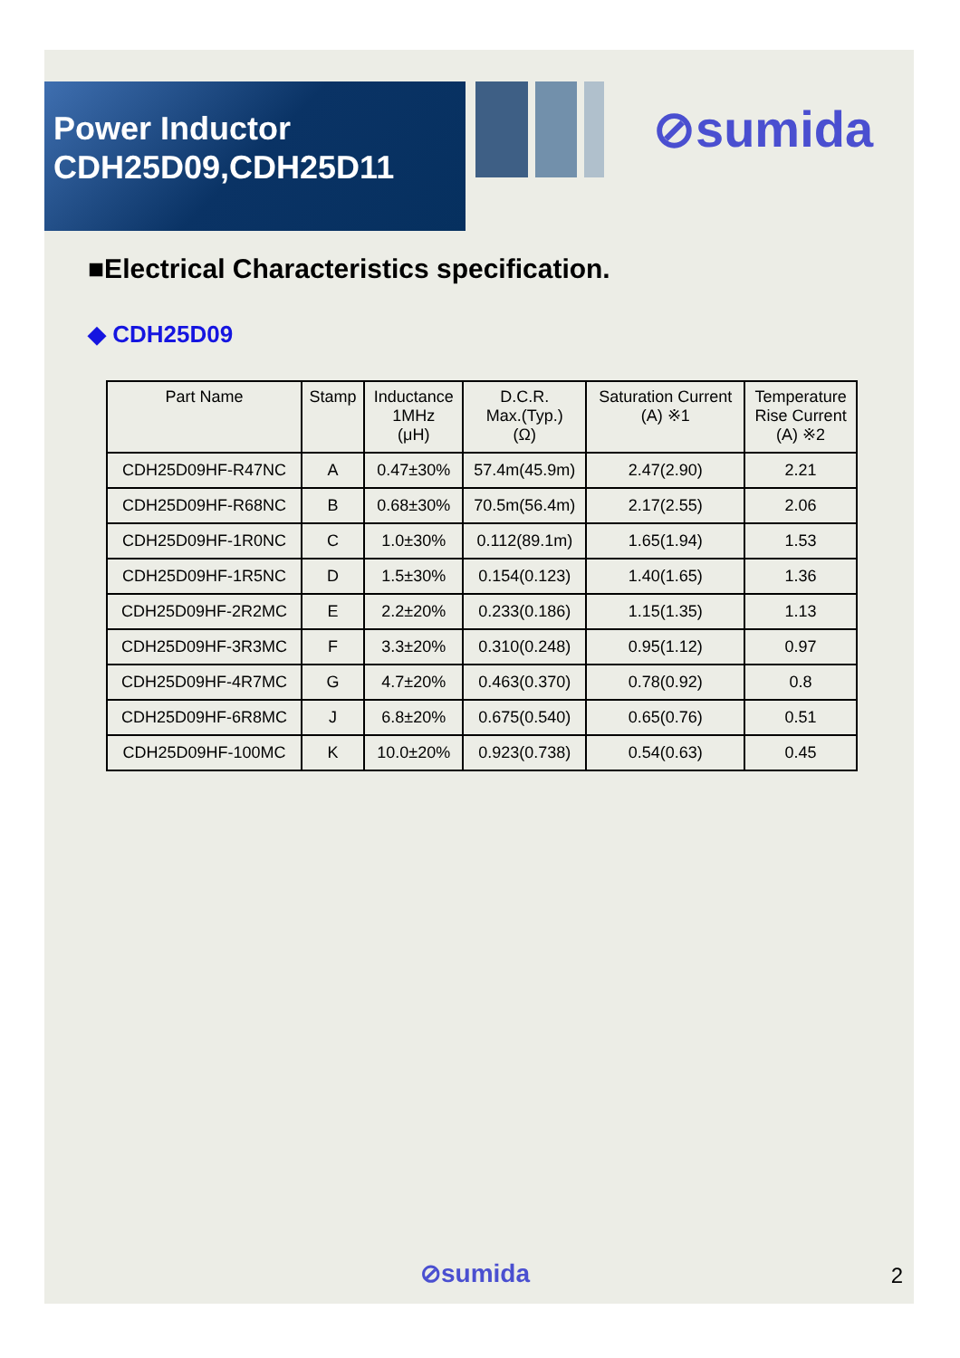Power Inductor
CDH25D09,CDH25D11
⊘sumida
■Electrical Characteristics specification.
◆ CDH25D09
| Part Name | Stamp | Inductance 1MHz (μH) | D.C.R. Max.(Typ.) (Ω) | Saturation Current (A) ※1 | Temperature Rise Current (A) ※2 |
| --- | --- | --- | --- | --- | --- |
| CDH25D09HF-R47NC | A | 0.47±30% | 57.4m(45.9m) | 2.47(2.90) | 2.21 |
| CDH25D09HF-R68NC | B | 0.68±30% | 70.5m(56.4m) | 2.17(2.55) | 2.06 |
| CDH25D09HF-1R0NC | C | 1.0±30% | 0.112(89.1m) | 1.65(1.94) | 1.53 |
| CDH25D09HF-1R5NC | D | 1.5±30% | 0.154(0.123) | 1.40(1.65) | 1.36 |
| CDH25D09HF-2R2MC | E | 2.2±20% | 0.233(0.186) | 1.15(1.35) | 1.13 |
| CDH25D09HF-3R3MC | F | 3.3±20% | 0.310(0.248) | 0.95(1.12) | 0.97 |
| CDH25D09HF-4R7MC | G | 4.7±20% | 0.463(0.370) | 0.78(0.92) | 0.8 |
| CDH25D09HF-6R8MC | J | 6.8±20% | 0.675(0.540) | 0.65(0.76) | 0.51 |
| CDH25D09HF-100MC | K | 10.0±20% | 0.923(0.738) | 0.54(0.63) | 0.45 |
⊘sumida 2